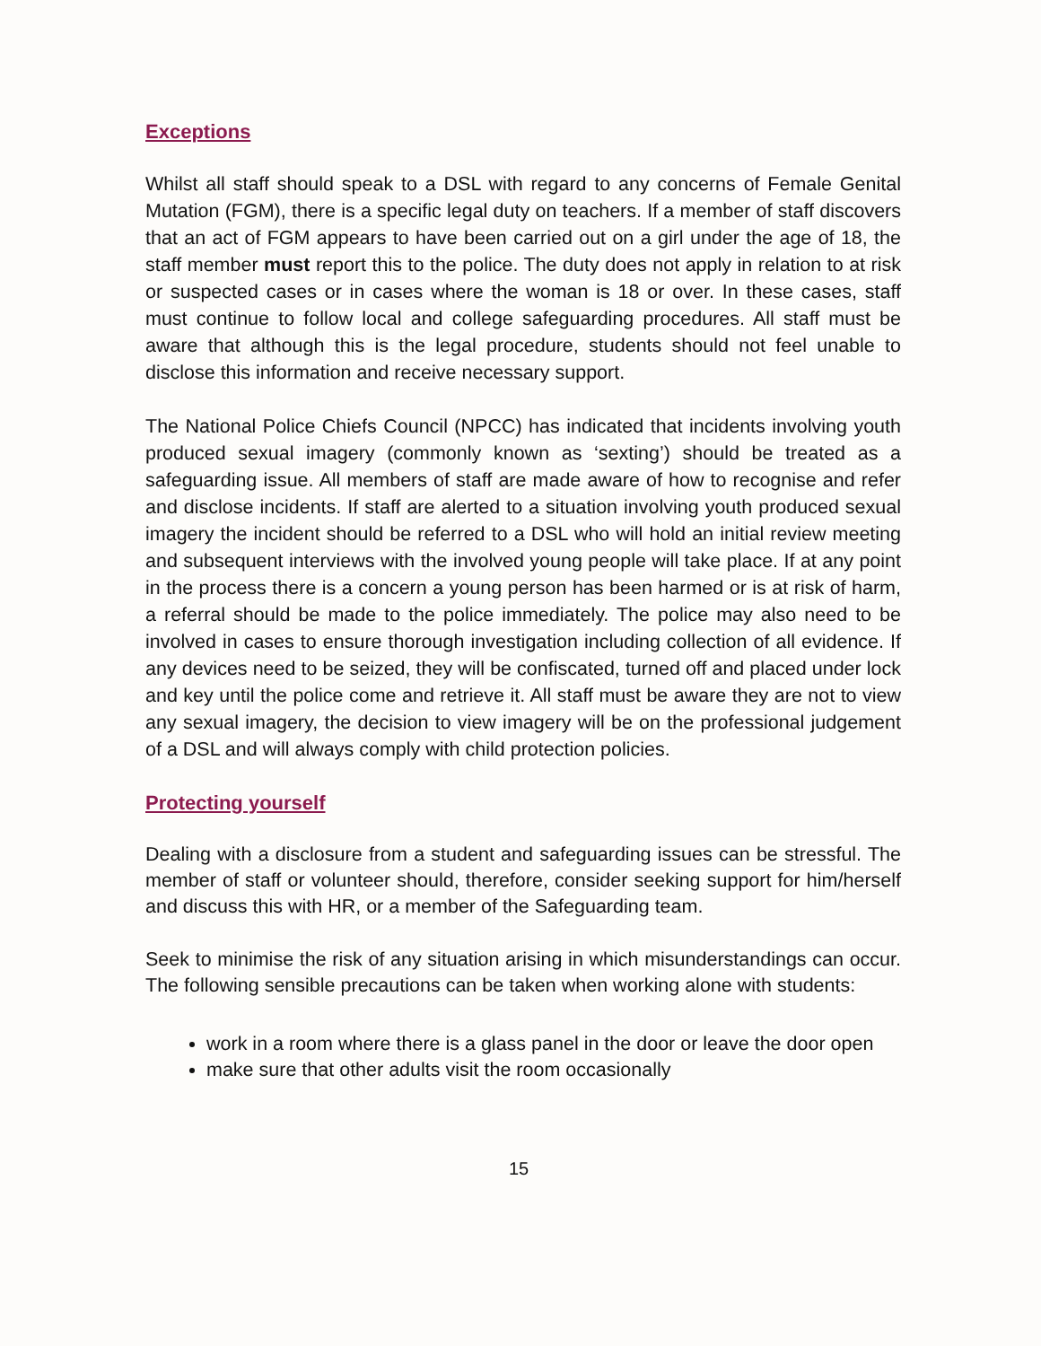Exceptions
Whilst all staff should speak to a DSL with regard to any concerns of Female Genital Mutation (FGM), there is a specific legal duty on teachers. If a member of staff discovers that an act of FGM appears to have been carried out on a girl under the age of 18, the staff member must report this to the police. The duty does not apply in relation to at risk or suspected cases or in cases where the woman is 18 or over. In these cases, staff must continue to follow local and college safeguarding procedures. All staff must be aware that although this is the legal procedure, students should not feel unable to disclose this information and receive necessary support.
The National Police Chiefs Council (NPCC) has indicated that incidents involving youth produced sexual imagery (commonly known as ‘sexting’) should be treated as a safeguarding issue. All members of staff are made aware of how to recognise and refer and disclose incidents. If staff are alerted to a situation involving youth produced sexual imagery the incident should be referred to a DSL who will hold an initial review meeting and subsequent interviews with the involved young people will take place. If at any point in the process there is a concern a young person has been harmed or is at risk of harm, a referral should be made to the police immediately. The police may also need to be involved in cases to ensure thorough investigation including collection of all evidence. If any devices need to be seized, they will be confiscated, turned off and placed under lock and key until the police come and retrieve it. All staff must be aware they are not to view any sexual imagery, the decision to view imagery will be on the professional judgement of a DSL and will always comply with child protection policies.
Protecting yourself
Dealing with a disclosure from a student and safeguarding issues can be stressful. The member of staff or volunteer should, therefore, consider seeking support for him/herself and discuss this with HR, or a member of the Safeguarding team.
Seek to minimise the risk of any situation arising in which misunderstandings can occur. The following sensible precautions can be taken when working alone with students:
work in a room where there is a glass panel in the door or leave the door open
make sure that other adults visit the room occasionally
15